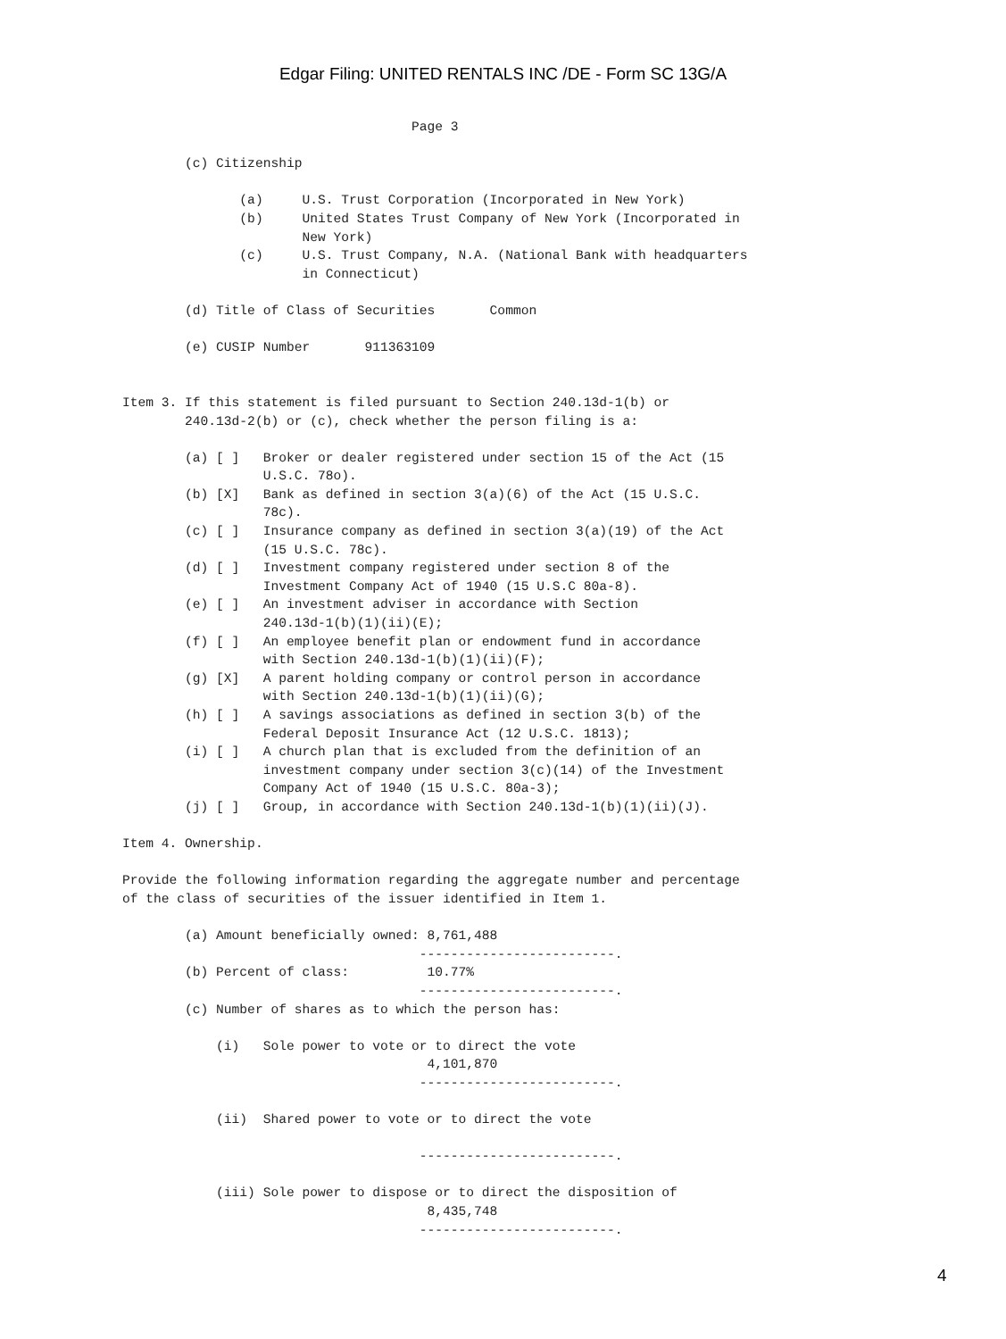Edgar Filing: UNITED RENTALS INC /DE - Form SC 13G/A
                                     Page 3

        (c) Citizenship

               (a)     U.S. Trust Corporation (Incorporated in New York)
               (b)     United States Trust Company of New York (Incorporated in
                       New York)
               (c)     U.S. Trust Company, N.A. (National Bank with headquarters
                       in Connecticut)

        (d) Title of Class of Securities       Common

        (e) CUSIP Number       911363109


Item 3. If this statement is filed pursuant to Section 240.13d-1(b) or
        240.13d-2(b) or (c), check whether the person filing is a:

        (a) [ ]   Broker or dealer registered under section 15 of the Act (15
                  U.S.C. 78o).
        (b) [X]   Bank as defined in section 3(a)(6) of the Act (15 U.S.C.
                  78c).
        (c) [ ]   Insurance company as defined in section 3(a)(19) of the Act
                  (15 U.S.C. 78c).
        (d) [ ]   Investment company registered under section 8 of the
                  Investment Company Act of 1940 (15 U.S.C 80a-8).
        (e) [ ]   An investment adviser in accordance with Section
                  240.13d-1(b)(1)(ii)(E);
        (f) [ ]   An employee benefit plan or endowment fund in accordance
                  with Section 240.13d-1(b)(1)(ii)(F);
        (g) [X]   A parent holding company or control person in accordance
                  with Section 240.13d-1(b)(1)(ii)(G);
        (h) [ ]   A savings associations as defined in section 3(b) of the
                  Federal Deposit Insurance Act (12 U.S.C. 1813);
        (i) [ ]   A church plan that is excluded from the definition of an
                  investment company under section 3(c)(14) of the Investment
                  Company Act of 1940 (15 U.S.C. 80a-3);
        (j) [ ]   Group, in accordance with Section 240.13d-1(b)(1)(ii)(J).

Item 4. Ownership.

Provide the following information regarding the aggregate number and percentage
of the class of securities of the issuer identified in Item 1.

        (a) Amount beneficially owned: 8,761,488
                                      -------------------------.
        (b) Percent of class:          10.77%
                                      -------------------------.
        (c) Number of shares as to which the person has:

            (i)   Sole power to vote or to direct the vote
                                       4,101,870
                                      -------------------------.

            (ii)  Shared power to vote or to direct the vote

                                      -------------------------.

            (iii) Sole power to dispose or to direct the disposition of
                                       8,435,748
                                      -------------------------.
4